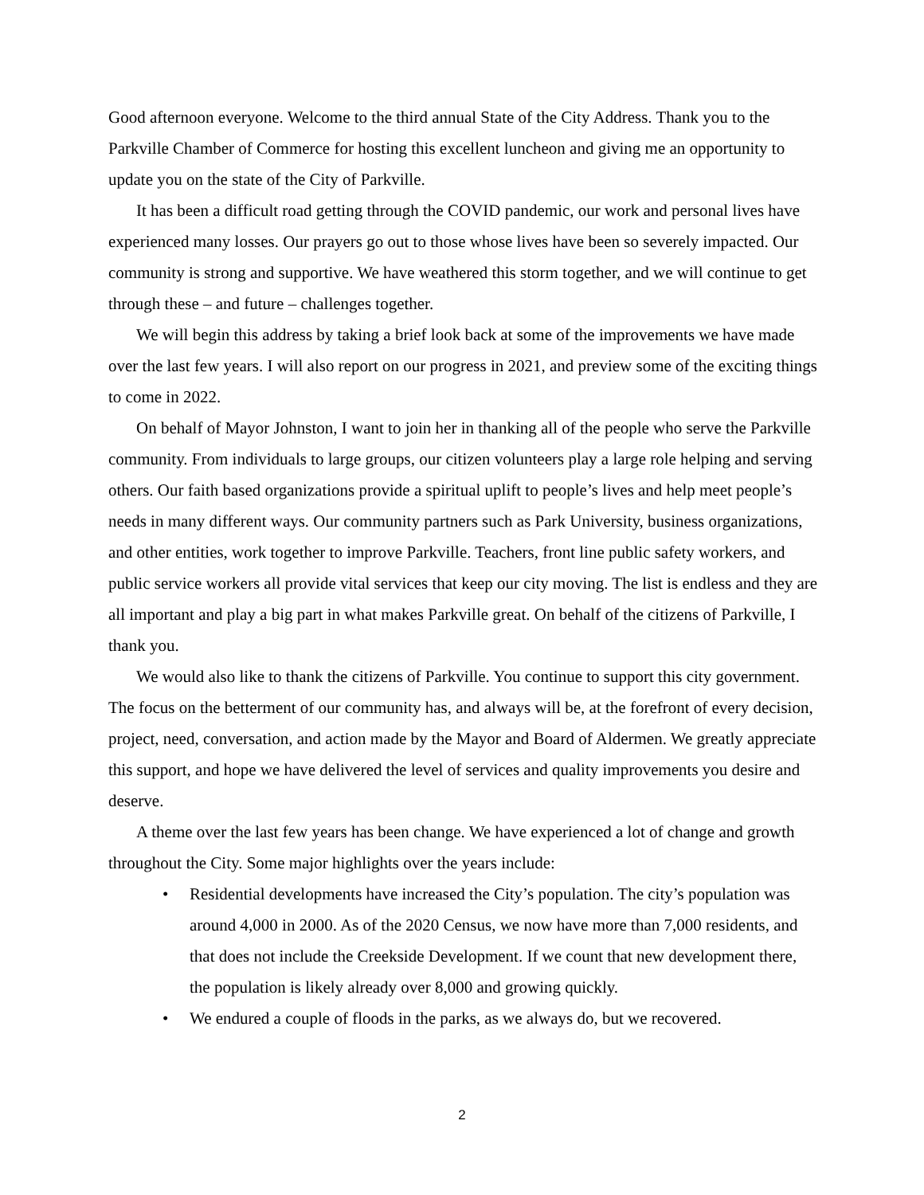Good afternoon everyone. Welcome to the third annual State of the City Address. Thank you to the Parkville Chamber of Commerce for hosting this excellent luncheon and giving me an opportunity to update you on the state of the City of Parkville.
It has been a difficult road getting through the COVID pandemic, our work and personal lives have experienced many losses. Our prayers go out to those whose lives have been so severely impacted. Our community is strong and supportive. We have weathered this storm together, and we will continue to get through these – and future – challenges together.
We will begin this address by taking a brief look back at some of the improvements we have made over the last few years. I will also report on our progress in 2021, and preview some of the exciting things to come in 2022.
On behalf of Mayor Johnston, I want to join her in thanking all of the people who serve the Parkville community. From individuals to large groups, our citizen volunteers play a large role helping and serving others. Our faith based organizations provide a spiritual uplift to people’s lives and help meet people’s needs in many different ways. Our community partners such as Park University, business organizations, and other entities, work together to improve Parkville. Teachers, front line public safety workers, and public service workers all provide vital services that keep our city moving. The list is endless and they are all important and play a big part in what makes Parkville great. On behalf of the citizens of Parkville, I thank you.
We would also like to thank the citizens of Parkville. You continue to support this city government. The focus on the betterment of our community has, and always will be, at the forefront of every decision, project, need, conversation, and action made by the Mayor and Board of Aldermen. We greatly appreciate this support, and hope we have delivered the level of services and quality improvements you desire and deserve.
A theme over the last few years has been change. We have experienced a lot of change and growth throughout the City. Some major highlights over the years include:
• Residential developments have increased the City’s population. The city’s population was around 4,000 in 2000. As of the 2020 Census, we now have more than 7,000 residents, and that does not include the Creekside Development. If we count that new development there, the population is likely already over 8,000 and growing quickly.
• We endured a couple of floods in the parks, as we always do, but we recovered.
2